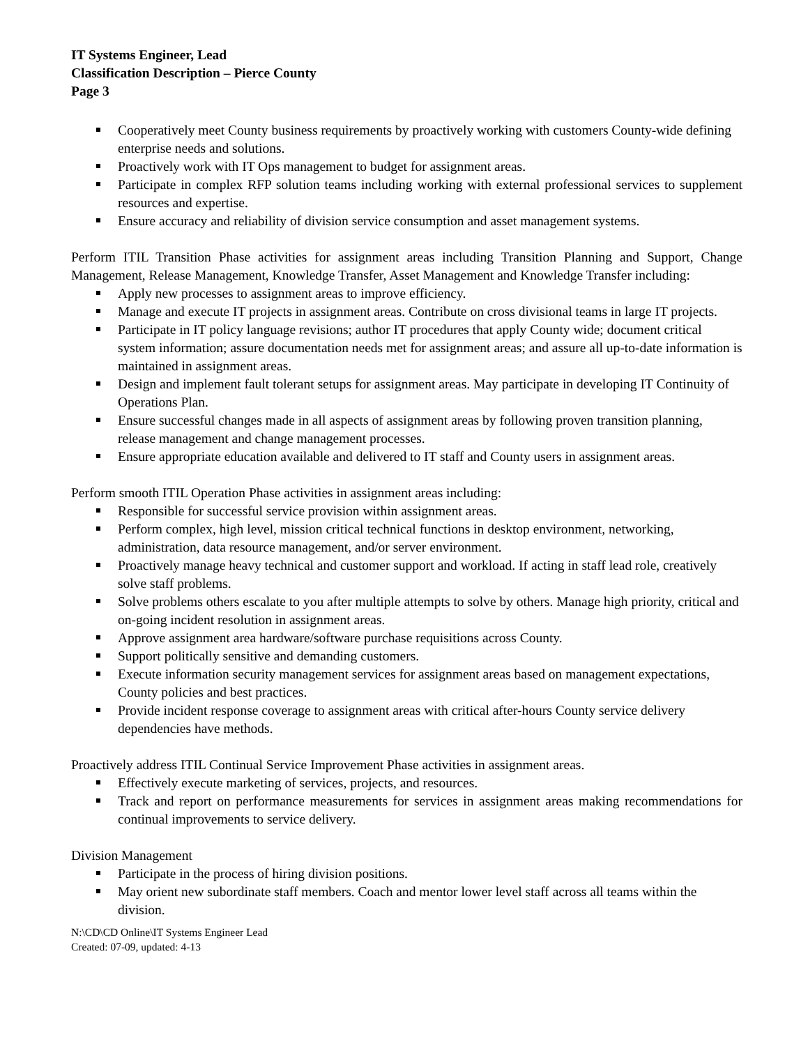IT Systems Engineer, Lead
Classification Description – Pierce County
Page 3
Cooperatively meet County business requirements by proactively working with customers County-wide defining enterprise needs and solutions.
Proactively work with IT Ops management to budget for assignment areas.
Participate in complex RFP solution teams including working with external professional services to supplement resources and expertise.
Ensure accuracy and reliability of division service consumption and asset management systems.
Perform ITIL Transition Phase activities for assignment areas including Transition Planning and Support, Change Management, Release Management, Knowledge Transfer, Asset Management and Knowledge Transfer including:
Apply new processes to assignment areas to improve efficiency.
Manage and execute IT projects in assignment areas. Contribute on cross divisional teams in large IT projects.
Participate in IT policy language revisions; author IT procedures that apply County wide; document critical system information; assure documentation needs met for assignment areas; and assure all up-to-date information is maintained in assignment areas.
Design and implement fault tolerant setups for assignment areas. May participate in developing IT Continuity of Operations Plan.
Ensure successful changes made in all aspects of assignment areas by following proven transition planning, release management and change management processes.
Ensure appropriate education available and delivered to IT staff and County users in assignment areas.
Perform smooth ITIL Operation Phase activities in assignment areas including:
Responsible for successful service provision within assignment areas.
Perform complex, high level, mission critical technical functions in desktop environment, networking, administration, data resource management, and/or server environment.
Proactively manage heavy technical and customer support and workload. If acting in staff lead role, creatively solve staff problems.
Solve problems others escalate to you after multiple attempts to solve by others. Manage high priority, critical and on-going incident resolution in assignment areas.
Approve assignment area hardware/software purchase requisitions across County.
Support politically sensitive and demanding customers.
Execute information security management services for assignment areas based on management expectations, County policies and best practices.
Provide incident response coverage to assignment areas with critical after-hours County service delivery dependencies have methods.
Proactively address ITIL Continual Service Improvement Phase activities in assignment areas.
Effectively execute marketing of services, projects, and resources.
Track and report on performance measurements for services in assignment areas making recommendations for continual improvements to service delivery.
Division Management
Participate in the process of hiring division positions.
May orient new subordinate staff members. Coach and mentor lower level staff across all teams within the division.
N:\CD\CD Online\IT Systems Engineer Lead
Created: 07-09, updated: 4-13